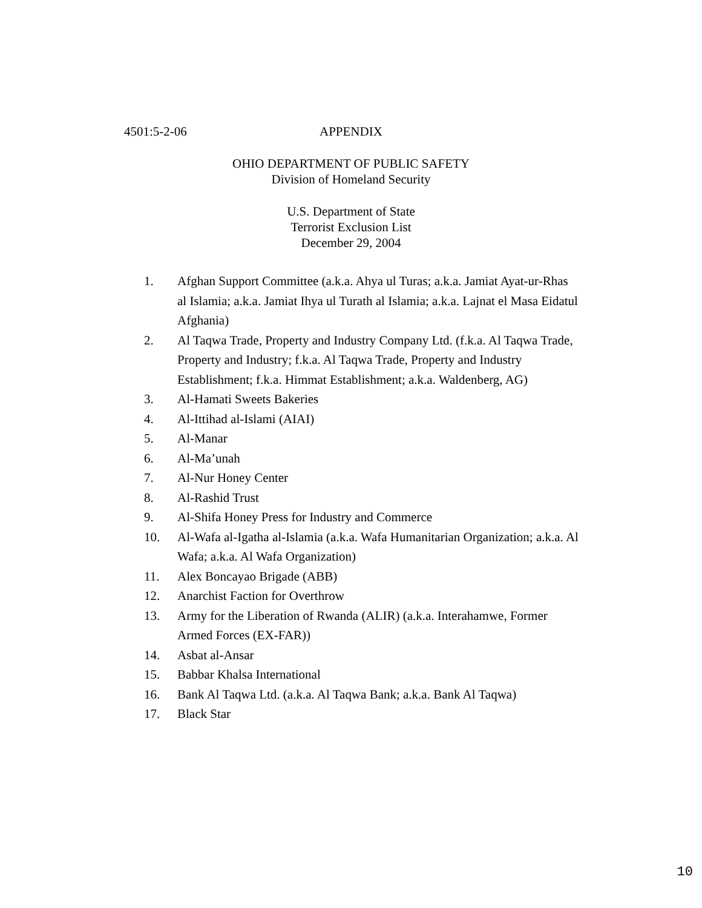4501:5-2-06 APPENDIX
OHIO DEPARTMENT OF PUBLIC SAFETY
Division of Homeland Security
U.S. Department of State
Terrorist Exclusion List
December 29, 2004
1. Afghan Support Committee (a.k.a. Ahya ul Turas; a.k.a. Jamiat Ayat-ur-Rhas al Islamia; a.k.a. Jamiat Ihya ul Turath al Islamia; a.k.a. Lajnat el Masa Eidatul Afghania)
2. Al Taqwa Trade, Property and Industry Company Ltd. (f.k.a. Al Taqwa Trade, Property and Industry; f.k.a. Al Taqwa Trade, Property and Industry Establishment; f.k.a. Himmat Establishment; a.k.a. Waldenberg, AG)
3. Al-Hamati Sweets Bakeries
4. Al-Ittihad al-Islami (AIAI)
5. Al-Manar
6. Al-Ma’unah
7. Al-Nur Honey Center
8. Al-Rashid Trust
9. Al-Shifa Honey Press for Industry and Commerce
10. Al-Wafa al-Igatha al-Islamia (a.k.a. Wafa Humanitarian Organization; a.k.a. Al Wafa; a.k.a. Al Wafa Organization)
11. Alex Boncayao Brigade (ABB)
12. Anarchist Faction for Overthrow
13. Army for the Liberation of Rwanda (ALIR) (a.k.a. Interahamwe, Former Armed Forces (EX-FAR))
14. Asbat al-Ansar
15. Babbar Khalsa International
16. Bank Al Taqwa Ltd. (a.k.a. Al Taqwa Bank; a.k.a. Bank Al Taqwa)
17. Black Star
10